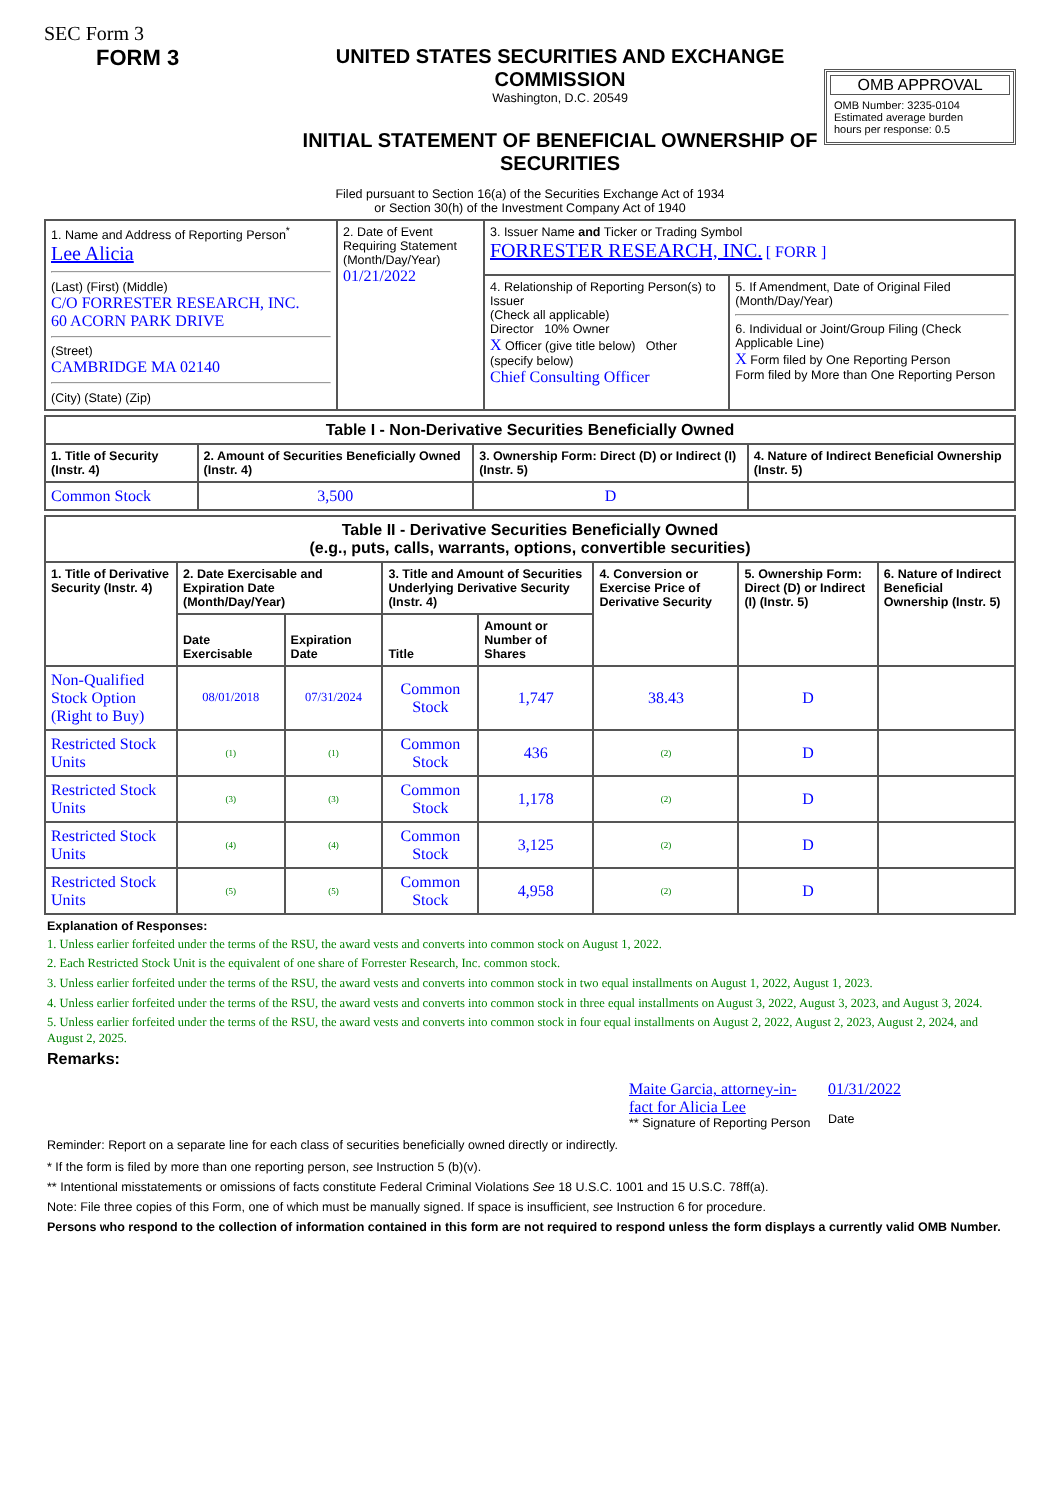SEC Form 3
FORM 3 UNITED STATES SECURITIES AND EXCHANGE COMMISSION
Washington, D.C. 20549
INITIAL STATEMENT OF BENEFICIAL OWNERSHIP OF SECURITIES
OMB APPROVAL
OMB Number: 3235-0104
Estimated average burden
hours per response: 0.5
Filed pursuant to Section 16(a) of the Securities Exchange Act of 1934
or Section 30(h) of the Investment Company Act of 1940
| 1. Name and Address of Reporting Person<sup>*</sup> Lee Alicia (Last) (First) (Middle) C/O FORRESTER RESEARCH, INC. 60 ACORN PARK DRIVE (Street) CAMBRIDGE MA 02140 (City) (State) (Zip) | 2. Date of Event Requiring Statement (Month/Day/Year) 01/21/2022 | 3. Issuer Name and Ticker or Trading Symbol FORRESTER RESEARCH, INC. [ FORR ] | |
| | | 4. Relationship of Reporting Person(s) to Issuer (Check all applicable) Director 10% Owner X Officer (give title below) Other (specify below) Chief Consulting Officer | 5. If Amendment, Date of Original Filed (Month/Day/Year) 6. Individual or Joint/Group Filing (Check Applicable Line) X Form filed by One Reporting Person Form filed by More than One Reporting Person |
| Table I - Non-Derivative Securities Beneficially Owned | | | |
| --- | --- | --- | --- |
| 1. Title of Security (Instr. 4) | 2. Amount of Securities Beneficially Owned (Instr. 4) | 3. Ownership Form: Direct (D) or Indirect (I) (Instr. 5) | 4. Nature of Indirect Beneficial Ownership (Instr. 5) |
| Common Stock | 3,500 | D | |
| Table II - Derivative Securities Beneficially Owned (e.g., puts, calls, warrants, options, convertible securities) | | | | | | | |
| --- | --- | --- | --- | --- | --- | --- | --- |
| 1. Title of Derivative Security (Instr. 4) | 2. Date Exercisable and Expiration Date (Month/Day/Year) | | 3. Title and Amount of Securities Underlying Derivative Security (Instr. 4) | | 4. Conversion or Exercise Price of Derivative Security | 5. Ownership Form: Direct (D) or Indirect (I) (Instr. 5) | 6. Nature of Indirect Beneficial Ownership (Instr. 5) |
| | Date Exercisable | Expiration Date | Title | Amount or Number of Shares | | | |
| Non-Qualified Stock Option (Right to Buy) | 08/01/2018 | 07/31/2024 | Common Stock | 1,747 | 38.43 | D | |
| Restricted Stock Units | (1) | (1) | Common Stock | 436 | (2) | D | |
| Restricted Stock Units | (3) | (3) | Common Stock | 1,178 | (2) | D | |
| Restricted Stock Units | (4) | (4) | Common Stock | 3,125 | (2) | D | |
| Restricted Stock Units | (5) | (5) | Common Stock | 4,958 | (2) | D | |
Explanation of Responses:
1. Unless earlier forfeited under the terms of the RSU, the award vests and converts into common stock on August 1, 2022.
2. Each Restricted Stock Unit is the equivalent of one share of Forrester Research, Inc. common stock.
3. Unless earlier forfeited under the terms of the RSU, the award vests and converts into common stock in two equal installments on August 1, 2022, August 1, 2023.
4. Unless earlier forfeited under the terms of the RSU, the award vests and converts into common stock in three equal installments on August 3, 2022, August 3, 2023, and August 3, 2024.
5. Unless earlier forfeited under the terms of the RSU, the award vests and converts into common stock in four equal installments on August 2, 2022, August 2, 2023, August 2, 2024, and August 2, 2025.
Remarks:
Maite Garcia, attorney-in-fact for Alicia Lee
** Signature of Reporting Person
01/31/2022
Date
Reminder: Report on a separate line for each class of securities beneficially owned directly or indirectly.
* If the form is filed by more than one reporting person, see Instruction 5 (b)(v).
** Intentional misstatements or omissions of facts constitute Federal Criminal Violations See 18 U.S.C. 1001 and 15 U.S.C. 78ff(a).
Note: File three copies of this Form, one of which must be manually signed. If space is insufficient, see Instruction 6 for procedure.
Persons who respond to the collection of information contained in this form are not required to respond unless the form displays a currently valid OMB Number.